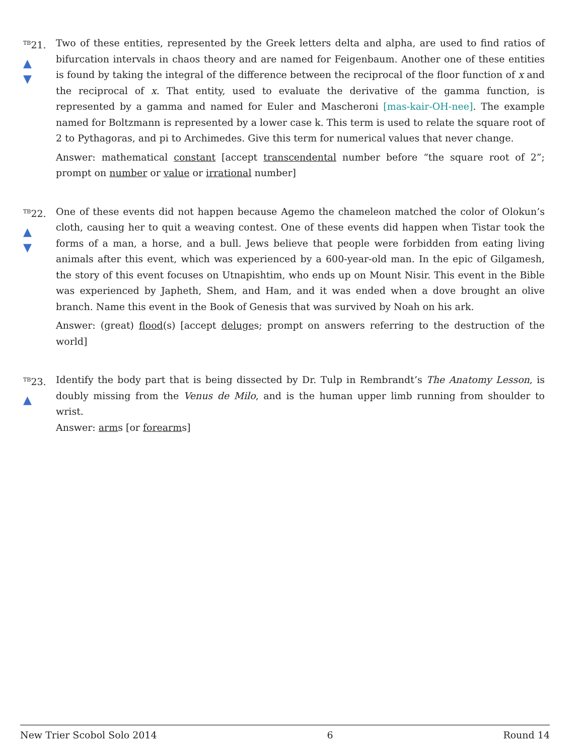<sup>TB</sup>21.
▲
▼
Two of these entities, represented by the Greek letters delta and alpha, are used to find ratios of bifurcation intervals in chaos theory and are named for Feigenbaum. Another one of these entities is found by taking the integral of the difference between the reciprocal of the floor function of x and the reciprocal of x. That entity, used to evaluate the derivative of the gamma function, is represented by a gamma and named for Euler and Mascheroni [mas-kair-OH-nee]. The example named for Boltzmann is represented by a lower case k. This term is used to relate the square root of 2 to Pythagoras, and pi to Archimedes. Give this term for numerical values that never change.
Answer: mathematical constant [accept transcendental number before “the square root of 2”; prompt on number or value or irrational number]
<sup>TB</sup>22.
▲
▼
One of these events did not happen because Agemo the chameleon matched the color of Olokun’s cloth, causing her to quit a weaving contest. One of these events did happen when Tistar took the forms of a man, a horse, and a bull. Jews believe that people were forbidden from eating living animals after this event, which was experienced by a 600-year-old man. In the epic of Gilgamesh, the story of this event focuses on Utnapishtim, who ends up on Mount Nisir. This event in the Bible was experienced by Japheth, Shem, and Ham, and it was ended when a dove brought an olive branch. Name this event in the Book of Genesis that was survived by Noah on his ark.
Answer: (great) flood(s) [accept deluges; prompt on answers referring to the destruction of the world]
<sup>TB</sup>23.
▲
Identify the body part that is being dissected by Dr. Tulp in Rembrandt’s The Anatomy Lesson, is doubly missing from the Venus de Milo, and is the human upper limb running from shoulder to wrist.
Answer: arms [or forearms]
New Trier Scobol Solo 2014 6 Round 14